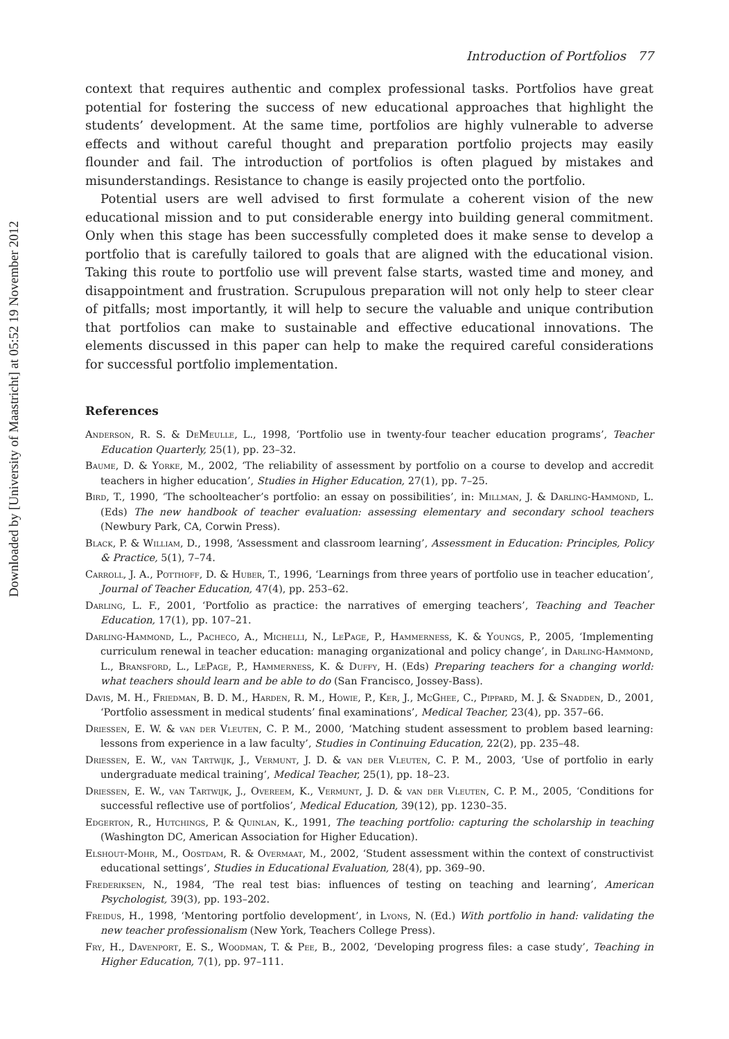Downloaded by [University of Maastricht] at 05:52 19 November 2012
Introduction of Portfolios 77
context that requires authentic and complex professional tasks. Portfolios have great potential for fostering the success of new educational approaches that highlight the students’ development. At the same time, portfolios are highly vulnerable to adverse effects and without careful thought and preparation portfolio projects may easily flounder and fail. The introduction of portfolios is often plagued by mistakes and misunderstandings. Resistance to change is easily projected onto the portfolio.
Potential users are well advised to first formulate a coherent vision of the new educational mission and to put considerable energy into building general commitment. Only when this stage has been successfully completed does it make sense to develop a portfolio that is carefully tailored to goals that are aligned with the educational vision. Taking this route to portfolio use will prevent false starts, wasted time and money, and disappointment and frustration. Scrupulous preparation will not only help to steer clear of pitfalls; most importantly, it will help to secure the valuable and unique contribution that portfolios can make to sustainable and effective educational innovations. The elements discussed in this paper can help to make the required careful considerations for successful portfolio implementation.
References
Anderson, R. S. & DeMeulle, L., 1998, ‘Portfolio use in twenty-four teacher education programs’, Teacher Education Quarterly, 25(1), pp. 23–32.
Baume, D. & Yorke, M., 2002, ‘The reliability of assessment by portfolio on a course to develop and accredit teachers in higher education’, Studies in Higher Education, 27(1), pp. 7–25.
Bird, T., 1990, ‘The schoolteacher’s portfolio: an essay on possibilities’, in: Millman, J. & Darling-Hammond, L. (Eds) The new handbook of teacher evaluation: assessing elementary and secondary school teachers (Newbury Park, CA, Corwin Press).
Black, P. & William, D., 1998, ‘Assessment and classroom learning’, Assessment in Education: Principles, Policy & Practice, 5(1), 7–74.
Carroll, J. A., Potthoff, D. & Huber, T., 1996, ‘Learnings from three years of portfolio use in teacher education’, Journal of Teacher Education, 47(4), pp. 253–62.
Darling, L. F., 2001, ‘Portfolio as practice: the narratives of emerging teachers’, Teaching and Teacher Education, 17(1), pp. 107–21.
Darling-Hammond, L., Pacheco, A., Michelli, N., LePage, P., Hammerness, K. & Youngs, P., 2005, ‘Implementing curriculum renewal in teacher education: managing organizational and policy change’, in Darling-Hammond, L., Bransford, L., LePage, P., Hammerness, K. & Duffy, H. (Eds) Preparing teachers for a changing world: what teachers should learn and be able to do (San Francisco, Jossey-Bass).
Davis, M. H., Friedman, B. D. M., Harden, R. M., Howie, P., Ker, J., McGhee, C., Pippard, M. J. & Snadden, D., 2001, ‘Portfolio assessment in medical students’ final examinations’, Medical Teacher, 23(4), pp. 357–66.
Driessen, E. W. & van der Vleuten, C. P. M., 2000, ‘Matching student assessment to problem based learning: lessons from experience in a law faculty’, Studies in Continuing Education, 22(2), pp. 235–48.
Driessen, E. W., van Tartwijk, J., Vermunt, J. D. & van der Vleuten, C. P. M., 2003, ‘Use of portfolio in early undergraduate medical training’, Medical Teacher, 25(1), pp. 18–23.
Driessen, E. W., van Tartwijk, J., Overeem, K., Vermunt, J. D. & van der Vleuten, C. P. M., 2005, ‘Conditions for successful reflective use of portfolios’, Medical Education, 39(12), pp. 1230–35.
Edgerton, R., Hutchings, P. & Quinlan, K., 1991, The teaching portfolio: capturing the scholarship in teaching (Washington DC, American Association for Higher Education).
Elshout-Mohr, M., Oostdam, R. & Overmaat, M., 2002, ‘Student assessment within the context of constructivist educational settings’, Studies in Educational Evaluation, 28(4), pp. 369–90.
Frederiksen, N., 1984, ‘The real test bias: influences of testing on teaching and learning’, American Psychologist, 39(3), pp. 193–202.
Freidus, H., 1998, ‘Mentoring portfolio development’, in Lyons, N. (Ed.) With portfolio in hand: validating the new teacher professionalism (New York, Teachers College Press).
Fry, H., Davenport, E. S., Woodman, T. & Pee, B., 2002, ‘Developing progress files: a case study’, Teaching in Higher Education, 7(1), pp. 97–111.